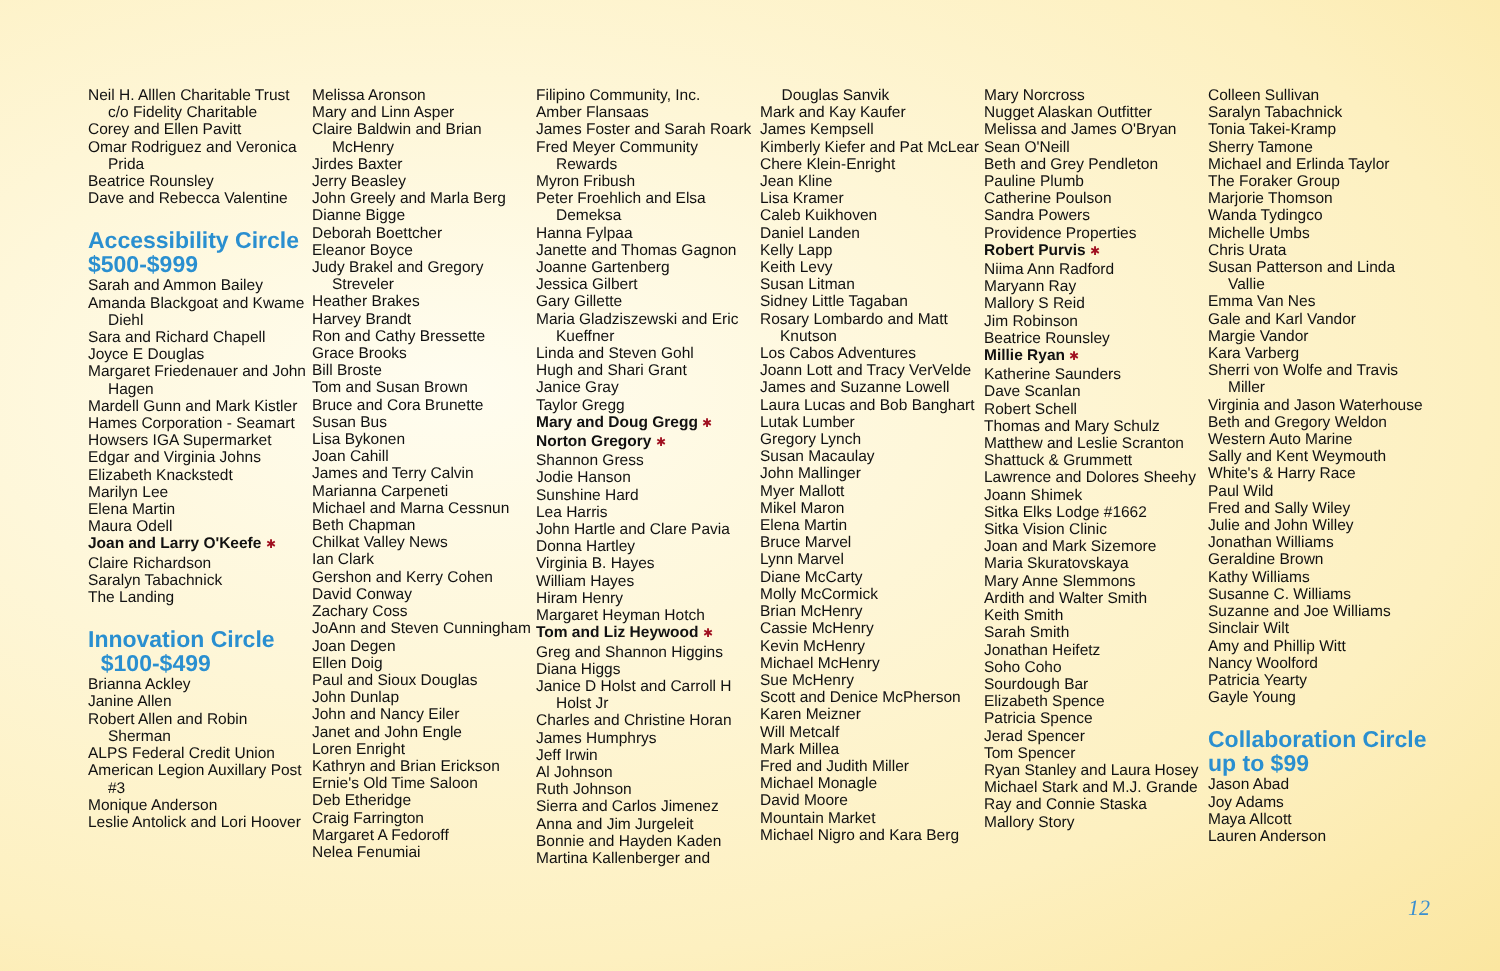Neil H. Alllen Charitable Trust c/o Fidelity Charitable
Corey and Ellen Pavitt
Omar Rodriguez and Veronica Prida
Beatrice Rounsley
Dave and Rebecca Valentine
Accessibility Circle
$500-$999
Sarah and Ammon Bailey
Amanda Blackgoat and Kwame Diehl
Sara and Richard Chapell
Joyce E Douglas
Margaret Friedenauer and John Hagen
Mardell Gunn and Mark Kistler
Hames Corporation - Seamart
Howsers IGA Supermarket
Edgar and Virginia Johns
Elizabeth Knackstedt
Marilyn Lee
Elena Martin
Maura Odell
Joan and Larry O'Keefe ✱
Claire Richardson
Saralyn Tabachnick
The Landing
Innovation Circle
$100-$499
Brianna Ackley
Janine Allen
Robert Allen and Robin Sherman
ALPS Federal Credit Union
American Legion Auxillary Post #3
Monique Anderson
Leslie Antolick and Lori Hoover
Melissa Aronson
Mary and Linn Asper
Claire Baldwin and Brian McHenry
Jirdes Baxter
Jerry Beasley
John Greely and Marla Berg
Dianne Bigge
Deborah Boettcher
Eleanor Boyce
Judy Brakel and Gregory Streveler
Heather Brakes
Harvey Brandt
Ron and Cathy Bressette
Grace Brooks
Bill Broste
Tom and Susan Brown
Bruce and Cora Brunette
Susan Bus
Lisa Bykonen
Joan Cahill
James and Terry Calvin
Marianna Carpeneti
Michael and Marna Cessnun
Beth Chapman
Chilkat Valley News
Ian Clark
Gershon and Kerry Cohen
David Conway
Zachary Coss
JoAnn and Steven Cunningham
Joan Degen
Ellen Doig
Paul and Sioux Douglas
John Dunlap
John and Nancy Eiler
Janet and John Engle
Loren Enright
Kathryn and Brian Erickson
Ernie's Old Time Saloon
Deb Etheridge
Craig Farrington
Margaret A Fedoroff
Nelea Fenumiai
Filipino Community, Inc.
Amber Flansaas
James Foster and Sarah Roark
Fred Meyer Community Rewards
Myron Fribush
Peter Froehlich and Elsa Demeksa
Hanna Fylpaa
Janette and Thomas Gagnon
Joanne Gartenberg
Jessica Gilbert
Gary Gillette
Maria Gladziszewski and Eric Kueffner
Linda and Steven Gohl
Hugh and Shari Grant
Janice Gray
Taylor Gregg
Mary and Doug Gregg ✱
Norton Gregory ✱
Shannon Gress
Jodie Hanson
Sunshine Hard
Lea Harris
John Hartle and Clare Pavia
Donna Hartley
Virginia B. Hayes
William Hayes
Hiram Henry
Margaret Heyman Hotch
Tom and Liz Heywood ✱
Greg and Shannon Higgins
Diana Higgs
Janice D Holst and Carroll H Holst Jr
Charles and Christine Horan
James Humphrys
Jeff Irwin
Al Johnson
Ruth Johnson
Sierra and Carlos Jimenez
Anna and Jim Jurgeleit
Bonnie and Hayden Kaden
Martina Kallenberger and
Douglas Sanvik
Mark and Kay Kaufer
James Kempsell
Kimberly Kiefer and Pat McLear
Chere Klein-Enright
Jean Kline
Lisa Kramer
Caleb Kuikhoven
Daniel Landen
Kelly Lapp
Keith Levy
Susan Litman
Sidney Little Tagaban
Rosary Lombardo and Matt Knutson
Los Cabos Adventures
Joann Lott and Tracy VerVelde
James and Suzanne Lowell
Laura Lucas and Bob Banghart
Lutak Lumber
Gregory Lynch
Susan Macaulay
John Mallinger
Myer Mallott
Mikel Maron
Elena Martin
Bruce Marvel
Lynn Marvel
Diane McCarty
Molly McCormick
Brian McHenry
Cassie McHenry
Kevin McHenry
Michael McHenry
Sue McHenry
Scott and Denice McPherson
Karen Meizner
Will Metcalf
Mark Millea
Fred and Judith Miller
Michael Monagle
David Moore
Mountain Market
Michael Nigro and Kara Berg
Mary Norcross
Nugget Alaskan Outfitter
Melissa and James O'Bryan
Sean O'Neill
Beth and Grey Pendleton
Pauline Plumb
Catherine Poulson
Sandra Powers
Providence Properties
Robert Purvis ✱
Niima Ann Radford
Maryann Ray
Mallory S Reid
Jim Robinson
Beatrice Rounsley
Millie Ryan ✱
Katherine Saunders
Dave Scanlan
Robert Schell
Thomas and Mary Schulz
Matthew and Leslie Scranton
Shattuck & Grummett
Lawrence and Dolores Sheehy
Joann Shimek
Sitka Elks Lodge #1662
Sitka Vision Clinic
Joan and Mark Sizemore
Maria Skuratovskaya
Mary Anne Slemmons
Ardith and Walter Smith
Keith Smith
Sarah Smith
Jonathan Heifetz
Soho Coho
Sourdough Bar
Elizabeth Spence
Patricia Spence
Jerad Spencer
Tom Spencer
Ryan Stanley and Laura Hosey
Michael Stark and M.J. Grande
Ray and Connie Staska
Mallory Story
Colleen Sullivan
Saralyn Tabachnick
Tonia Takei-Kramp
Sherry Tamone
Michael and Erlinda Taylor
The Foraker Group
Marjorie Thomson
Wanda Tydingco
Michelle Umbs
Chris Urata
Susan Patterson and Linda Vallie
Emma Van Nes
Gale and Karl Vandor
Margie Vandor
Kara Varberg
Sherri von Wolfe and Travis Miller
Virginia and Jason Waterhouse
Beth and Gregory Weldon
Western Auto Marine
Sally and Kent Weymouth
White's & Harry Race
Paul Wild
Fred and Sally Wiley
Julie and John Willey
Jonathan Williams
Geraldine Brown
Kathy Williams
Susanne C. Williams
Suzanne and Joe Williams
Sinclair Wilt
Amy and Phillip Witt
Nancy Woolford
Patricia Yearty
Gayle Young
Collaboration Circle
up to $99
Jason Abad
Joy Adams
Maya Allcott
Lauren Anderson
12